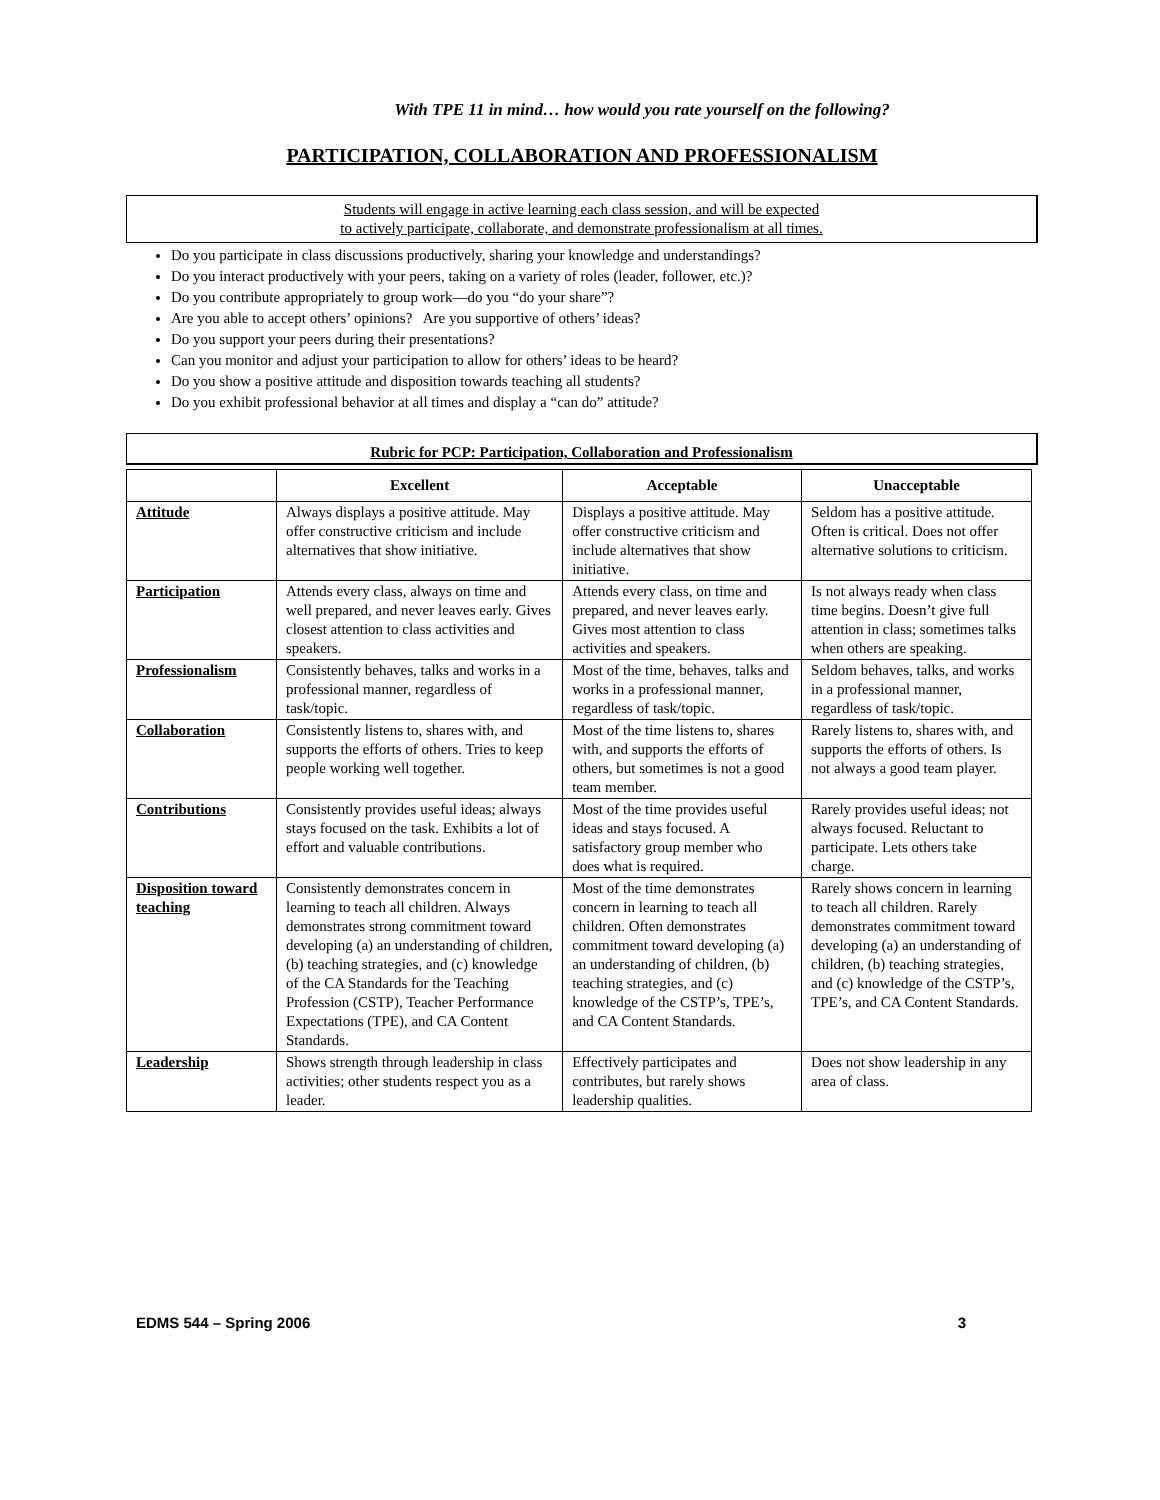With TPE 11 in mind… how would you rate yourself on the following?
PARTICIPATION, COLLABORATION AND PROFESSIONALISM
Students will engage in active learning each class session, and will be expected
to actively participate, collaborate, and demonstrate professionalism at all times.
Do you participate in class discussions productively, sharing your knowledge and understandings?
Do you interact productively with your peers, taking on a variety of roles (leader, follower, etc.)?
Do you contribute appropriately to group work—do you “do your share”?
Are you able to accept others’ opinions? Are you supportive of others’ ideas?
Do you support your peers during their presentations?
Can you monitor and adjust your participation to allow for others’ ideas to be heard?
Do you show a positive attitude and disposition towards teaching all students?
Do you exhibit professional behavior at all times and display a “can do” attitude?
Rubric for PCP: Participation, Collaboration and Professionalism
| | Excellent | Acceptable | Unacceptable |
| --- | --- | --- | --- |
| Attitude | Always displays a positive attitude. May offer constructive criticism and include alternatives that show initiative. | Displays a positive attitude. May offer constructive criticism and include alternatives that show initiative. | Seldom has a positive attitude. Often is critical. Does not offer alternative solutions to criticism. |
| Participation | Attends every class, always on time and well prepared, and never leaves early. Gives closest attention to class activities and speakers. | Attends every class, on time and prepared, and never leaves early. Gives most attention to class activities and speakers. | Is not always ready when class time begins. Doesn’t give full attention in class; sometimes talks when others are speaking. |
| Professionalism | Consistently behaves, talks and works in a professional manner, regardless of task/topic. | Most of the time, behaves, talks and works in a professional manner, regardless of task/topic. | Seldom behaves, talks, and works in a professional manner, regardless of task/topic. |
| Collaboration | Consistently listens to, shares with, and supports the efforts of others. Tries to keep people working well together. | Most of the time listens to, shares with, and supports the efforts of others, but sometimes is not a good team member. | Rarely listens to, shares with, and supports the efforts of others. Is not always a good team player. |
| Contributions | Consistently provides useful ideas; always stays focused on the task. Exhibits a lot of effort and valuable contributions. | Most of the time provides useful ideas and stays focused. A satisfactory group member who does what is required. | Rarely provides useful ideas; not always focused. Reluctant to participate. Lets others take charge. |
| Disposition toward teaching | Consistently demonstrates concern in learning to teach all children. Always demonstrates strong commitment toward developing (a) an understanding of children, (b) teaching strategies, and (c) knowledge of the CA Standards for the Teaching Profession (CSTP), Teacher Performance Expectations (TPE), and CA Content Standards. | Most of the time demonstrates concern in learning to teach all children. Often demonstrates commitment toward developing (a) an understanding of children, (b) teaching strategies, and (c) knowledge of the CSTP’s, TPE’s, and CA Content Standards. | Rarely shows concern in learning to teach all children. Rarely demonstrates commitment toward developing (a) an understanding of children, (b) teaching strategies, and (c) knowledge of the CSTP’s, TPE’s, and CA Content Standards. |
| Leadership | Shows strength through leadership in class activities; other students respect you as a leader. | Effectively participates and contributes, but rarely shows leadership qualities. | Does not show leadership in any area of class. |
EDMS 544 – Spring 2006 3